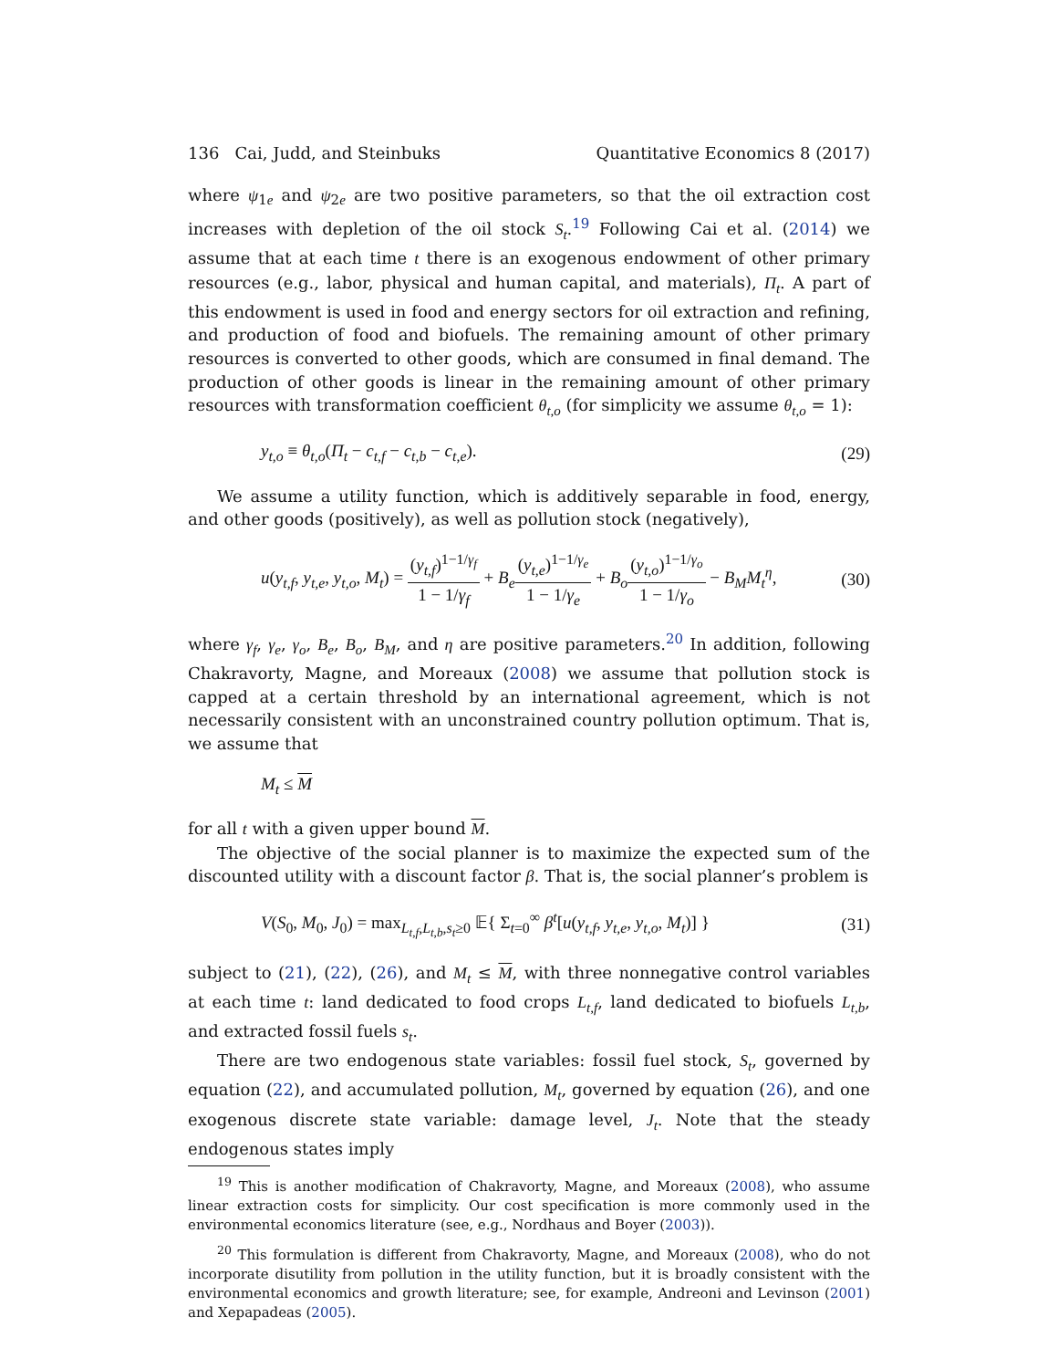136 Cai, Judd, and Steinbuks Quantitative Economics 8 (2017)
where ψ<sub>1e</sub> and ψ<sub>2e</sub> are two positive parameters, so that the oil extraction cost increases with depletion of the oil stock S<sub>t</sub>.<sup>19</sup> Following Cai et al. (2014) we assume that at each time t there is an exogenous endowment of other primary resources (e.g., labor, physical and human capital, and materials), Π<sub>t</sub>. A part of this endowment is used in food and energy sectors for oil extraction and refining, and production of food and biofuels. The remaining amount of other primary resources is converted to other goods, which are consumed in final demand. The production of other goods is linear in the remaining amount of other primary resources with transformation coefficient θ<sub>t,o</sub> (for simplicity we assume θ<sub>t,o</sub> = 1):
y<sub>t,o</sub> ≡ θ<sub>t,o</sub>(Π<sub>t</sub> − c<sub>t,f</sub> − c<sub>t,b</sub> − c<sub>t,e</sub>). (29)
We assume a utility function, which is additively separable in food, energy, and other goods (positively), as well as pollution stock (negatively),
u(y<sub>t,f</sub>, y<sub>t,e</sub>, y<sub>t,o</sub>, M<sub>t</sub>) = (y<sub>t,f</sub>)<sup>1−1/γ<sub>f</sub></sup> 1 − 1/γ<sub>f</sub> + B<sub>e</sub>(y<sub>t,e</sub>)<sup>1−1/γ<sub>e</sub></sup> 1 − 1/γ<sub>e</sub> + B<sub>o</sub>(y<sub>t,o</sub>)<sup>1−1/γ<sub>o</sub></sup> 1 − 1/γ<sub>o</sub> − B<sub>M</sub>M<sub>t</sub><sup>η</sup>, (30)
where γ<sub>f</sub>, γ<sub>e</sub>, γ<sub>o</sub>, B<sub>e</sub>, B<sub>o</sub>, B<sub>M</sub>, and η are positive parameters.<sup>20</sup> In addition, following Chakravorty, Magne, and Moreaux (2008) we assume that pollution stock is capped at a certain threshold by an international agreement, which is not necessarily consistent with an unconstrained country pollution optimum. That is, we assume that
M<sub>t</sub> ≤ M
for all t with a given upper bound M.
The objective of the social planner is to maximize the expected sum of the discounted utility with a discount factor β. That is, the social planner’s problem is
V(S<sub>0</sub>, M<sub>0</sub>, J<sub>0</sub>) = max<sub>L<sub>t,f</sub>,L<sub>t,b</sub>,s<sub>t</sub>≥0</sub> 𝔼{ Σ<sub>t=0</sub><sup>∞</sup> β<sup>t</sup>[u(y<sub>t,f</sub>, y<sub>t,e</sub>, y<sub>t,o</sub>, M<sub>t</sub>)] } (31)
subject to (21), (22), (26), and M<sub>t</sub> ≤ M, with three nonnegative control variables at each time t: land dedicated to food crops L<sub>t,f</sub>, land dedicated to biofuels L<sub>t,b</sub>, and extracted fossil fuels s<sub>t</sub>.
There are two endogenous state variables: fossil fuel stock, S<sub>t</sub>, governed by equation (22), and accumulated pollution, M<sub>t</sub>, governed by equation (26), and one exogenous discrete state variable: damage level, J<sub>t</sub>. Note that the steady endogenous states imply
<sup>19</sup> This is another modification of Chakravorty, Magne, and Moreaux (2008), who assume linear extraction costs for simplicity. Our cost specification is more commonly used in the environmental economics literature (see, e.g., Nordhaus and Boyer (2003)).
<sup>20</sup> This formulation is different from Chakravorty, Magne, and Moreaux (2008), who do not incorporate disutility from pollution in the utility function, but it is broadly consistent with the environmental economics and growth literature; see, for example, Andreoni and Levinson (2001) and Xepapadeas (2005).